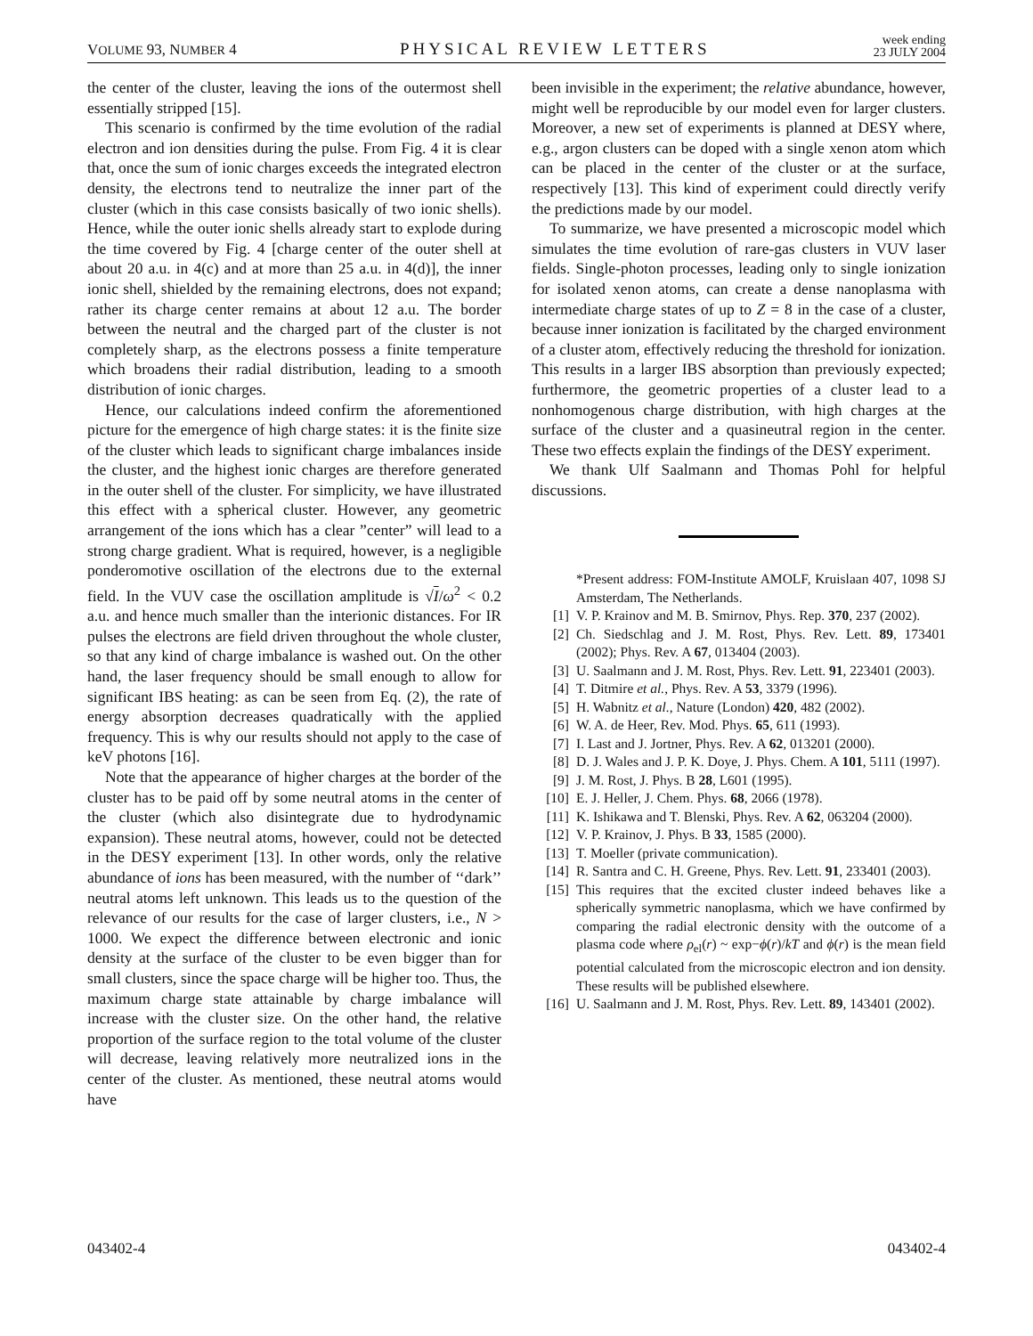VOLUME 93, NUMBER 4 PHYSICAL REVIEW LETTERS week ending
23 JULY 2004
the center of the cluster, leaving the ions of the outermost shell essentially stripped [15].
This scenario is confirmed by the time evolution of the radial electron and ion densities during the pulse. From Fig. 4 it is clear that, once the sum of ionic charges exceeds the integrated electron density, the electrons tend to neutralize the inner part of the cluster (which in this case consists basically of two ionic shells). Hence, while the outer ionic shells already start to explode during the time covered by Fig. 4 [charge center of the outer shell at about 20 a.u. in 4(c) and at more than 25 a.u. in 4(d)], the inner ionic shell, shielded by the remaining electrons, does not expand; rather its charge center remains at about 12 a.u. The border between the neutral and the charged part of the cluster is not completely sharp, as the electrons possess a finite temperature which broadens their radial distribution, leading to a smooth distribution of ionic charges.
Hence, our calculations indeed confirm the aforementioned picture for the emergence of high charge states: it is the finite size of the cluster which leads to significant charge imbalances inside the cluster, and the highest ionic charges are therefore generated in the outer shell of the cluster. For simplicity, we have illustrated this effect with a spherical cluster. However, any geometric arrangement of the ions which has a clear ”center” will lead to a strong charge gradient. What is required, however, is a negligible ponderomotive oscillation of the electrons due to the external field. In the VUV case the oscillation amplitude is √I/ω<sup>2</sup> < 0.2 a.u. and hence much smaller than the interionic distances. For IR pulses the electrons are field driven throughout the whole cluster, so that any kind of charge imbalance is washed out. On the other hand, the laser frequency should be small enough to allow for significant IBS heating: as can be seen from Eq. (2), the rate of energy absorption decreases quadratically with the applied frequency. This is why our results should not apply to the case of keV photons [16].
Note that the appearance of higher charges at the border of the cluster has to be paid off by some neutral atoms in the center of the cluster (which also disintegrate due to hydrodynamic expansion). These neutral atoms, however, could not be detected in the DESY experiment [13]. In other words, only the relative abundance of ions has been measured, with the number of ‘‘dark’’ neutral atoms left unknown. This leads us to the question of the relevance of our results for the case of larger clusters, i.e., N > 1000. We expect the difference between electronic and ionic density at the surface of the cluster to be even bigger than for small clusters, since the space charge will be higher too. Thus, the maximum charge state attainable by charge imbalance will increase with the cluster size. On the other hand, the relative proportion of the surface region to the total volume of the cluster will decrease, leaving relatively more neutralized ions in the center of the cluster. As mentioned, these neutral atoms would have
been invisible in the experiment; the relative abundance, however, might well be reproducible by our model even for larger clusters. Moreover, a new set of experiments is planned at DESY where, e.g., argon clusters can be doped with a single xenon atom which can be placed in the center of the cluster or at the surface, respectively [13]. This kind of experiment could directly verify the predictions made by our model.
To summarize, we have presented a microscopic model which simulates the time evolution of rare-gas clusters in VUV laser fields. Single-photon processes, leading only to single ionization for isolated xenon atoms, can create a dense nanoplasma with intermediate charge states of up to Z = 8 in the case of a cluster, because inner ionization is facilitated by the charged environment of a cluster atom, effectively reducing the threshold for ionization. This results in a larger IBS absorption than previously expected; furthermore, the geometric properties of a cluster lead to a nonhomogenous charge distribution, with high charges at the surface of the cluster and a quasineutral region in the center. These two effects explain the findings of the DESY experiment.
We thank Ulf Saalmann and Thomas Pohl for helpful discussions.
*Present address: FOM-Institute AMOLF, Kruislaan 407, 1098 SJ Amsterdam, The Netherlands.
[1] V. P. Krainov and M. B. Smirnov, Phys. Rep. 370, 237 (2002).
[2] Ch. Siedschlag and J. M. Rost, Phys. Rev. Lett. 89, 173401 (2002); Phys. Rev. A 67, 013404 (2003).
[3] U. Saalmann and J. M. Rost, Phys. Rev. Lett. 91, 223401 (2003).
[4] T. Ditmire et al., Phys. Rev. A 53, 3379 (1996).
[5] H. Wabnitz et al., Nature (London) 420, 482 (2002).
[6] W. A. de Heer, Rev. Mod. Phys. 65, 611 (1993).
[7] I. Last and J. Jortner, Phys. Rev. A 62, 013201 (2000).
[8] D. J. Wales and J. P. K. Doye, J. Phys. Chem. A 101, 5111 (1997).
[9] J. M. Rost, J. Phys. B 28, L601 (1995).
[10] E. J. Heller, J. Chem. Phys. 68, 2066 (1978).
[11] K. Ishikawa and T. Blenski, Phys. Rev. A 62, 063204 (2000).
[12] V. P. Krainov, J. Phys. B 33, 1585 (2000).
[13] T. Moeller (private communication).
[14] R. Santra and C. H. Greene, Phys. Rev. Lett. 91, 233401 (2003).
[15] This requires that the excited cluster indeed behaves like a spherically symmetric nanoplasma, which we have confirmed by comparing the radial electronic density with the outcome of a plasma code where ρ<sub>el</sub>(r) ~ exp−ϕ(r)/kT and ϕ(r) is the mean field potential calculated from the microscopic electron and ion density. These results will be published elsewhere.
[16] U. Saalmann and J. M. Rost, Phys. Rev. Lett. 89, 143401 (2002).
043402-4 043402-4